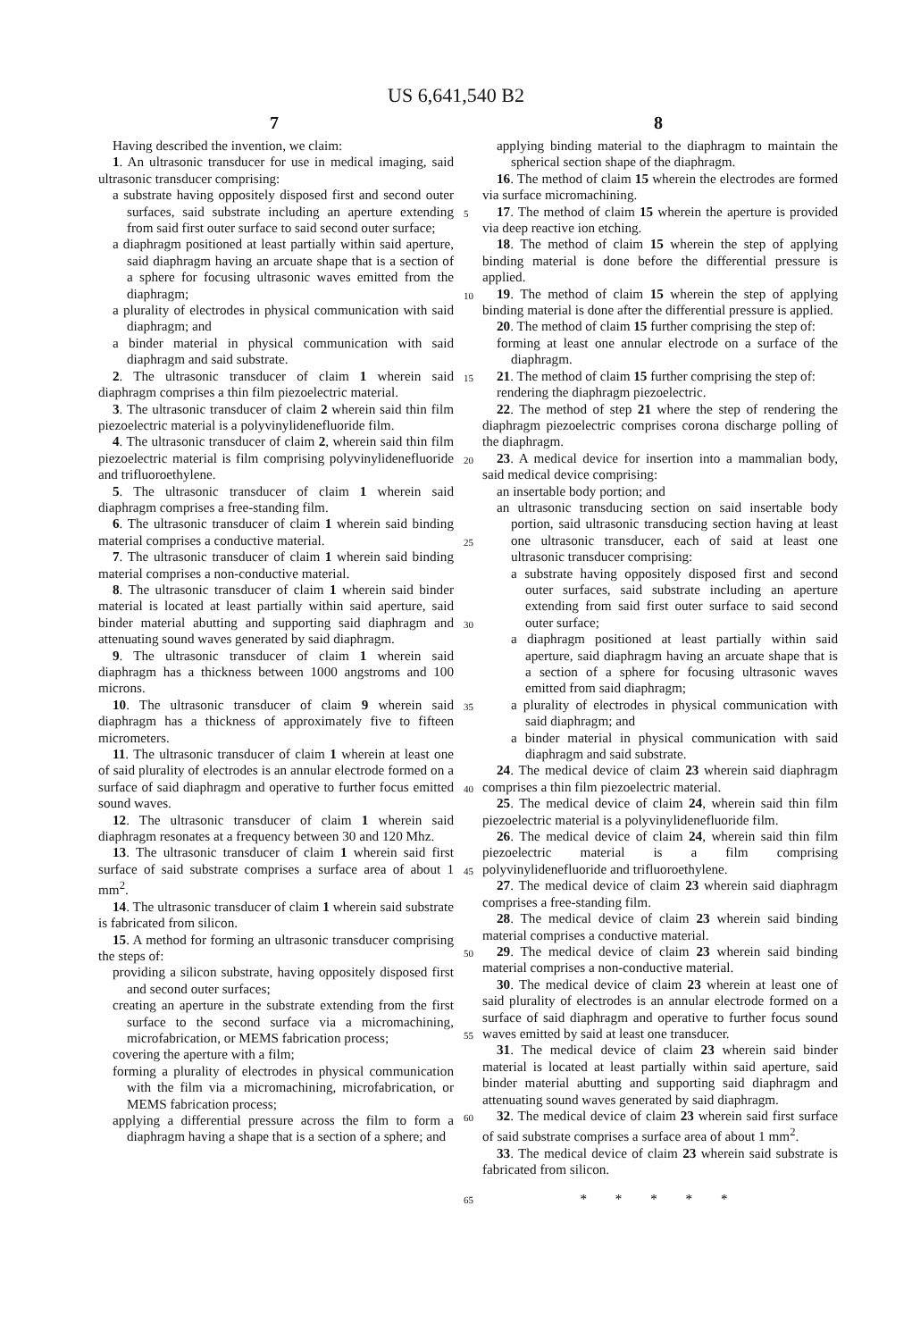US 6,641,540 B2
7 8
Having described the invention, we claim:
1. An ultrasonic transducer for use in medical imaging, said ultrasonic transducer comprising:
a substrate having oppositely disposed first and second outer surfaces, said substrate including an aperture extending from said first outer surface to said second outer surface;
a diaphragm positioned at least partially within said aperture, said diaphragm having an arcuate shape that is a section of a sphere for focusing ultrasonic waves emitted from the diaphragm;
a plurality of electrodes in physical communication with said diaphragm; and
a binder material in physical communication with said diaphragm and said substrate.
2. The ultrasonic transducer of claim 1 wherein said diaphragm comprises a thin film piezoelectric material.
3. The ultrasonic transducer of claim 2 wherein said thin film piezoelectric material is a polyvinylidenefluoride film.
4. The ultrasonic transducer of claim 2, wherein said thin film piezoelectric material is film comprising polyvinylidenefluoride and trifluoroethylene.
5. The ultrasonic transducer of claim 1 wherein said diaphragm comprises a free-standing film.
6. The ultrasonic transducer of claim 1 wherein said binding material comprises a conductive material.
7. The ultrasonic transducer of claim 1 wherein said binding material comprises a non-conductive material.
8. The ultrasonic transducer of claim 1 wherein said binder material is located at least partially within said aperture, said binder material abutting and supporting said diaphragm and attenuating sound waves generated by said diaphragm.
9. The ultrasonic transducer of claim 1 wherein said diaphragm has a thickness between 1000 angstroms and 100 microns.
10. The ultrasonic transducer of claim 9 wherein said diaphragm has a thickness of approximately five to fifteen micrometers.
11. The ultrasonic transducer of claim 1 wherein at least one of said plurality of electrodes is an annular electrode formed on a surface of said diaphragm and operative to further focus emitted sound waves.
12. The ultrasonic transducer of claim 1 wherein said diaphragm resonates at a frequency between 30 and 120 Mhz.
13. The ultrasonic transducer of claim 1 wherein said first surface of said substrate comprises a surface area of about 1 mm<sup>2</sup>.
14. The ultrasonic transducer of claim 1 wherein said substrate is fabricated from silicon.
15. A method for forming an ultrasonic transducer comprising the steps of:
providing a silicon substrate, having oppositely disposed first and second outer surfaces;
creating an aperture in the substrate extending from the first surface to the second surface via a micromachining, microfabrication, or MEMS fabrication process;
covering the aperture with a film;
forming a plurality of electrodes in physical communication with the film via a micromachining, microfabrication, or MEMS fabrication process;
applying a differential pressure across the film to form a diaphragm having a shape that is a section of a sphere; and
5
10
15
20
25
30
35
40
45
50
55
60
65
applying binding material to the diaphragm to maintain the spherical section shape of the diaphragm.
16. The method of claim 15 wherein the electrodes are formed via surface micromachining.
17. The method of claim 15 wherein the aperture is provided via deep reactive ion etching.
18. The method of claim 15 wherein the step of applying binding material is done before the differential pressure is applied.
19. The method of claim 15 wherein the step of applying binding material is done after the differential pressure is applied.
20. The method of claim 15 further comprising the step of:
forming at least one annular electrode on a surface of the diaphragm.
21. The method of claim 15 further comprising the step of:
rendering the diaphragm piezoelectric.
22. The method of step 21 where the step of rendering the diaphragm piezoelectric comprises corona discharge polling of the diaphragm.
23. A medical device for insertion into a mammalian body, said medical device comprising:
an insertable body portion; and
an ultrasonic transducing section on said insertable body portion, said ultrasonic transducing section having at least one ultrasonic transducer, each of said at least one ultrasonic transducer comprising:
a substrate having oppositely disposed first and second outer surfaces, said substrate including an aperture extending from said first outer surface to said second outer surface;
a diaphragm positioned at least partially within said aperture, said diaphragm having an arcuate shape that is a section of a sphere for focusing ultrasonic waves emitted from said diaphragm;
a plurality of electrodes in physical communication with said diaphragm; and
a binder material in physical communication with said diaphragm and said substrate.
24. The medical device of claim 23 wherein said diaphragm comprises a thin film piezoelectric material.
25. The medical device of claim 24, wherein said thin film piezoelectric material is a polyvinylidenefluoride film.
26. The medical device of claim 24, wherein said thin film piezoelectric material is a film comprising polyvinylidenefluoride and trifluoroethylene.
27. The medical device of claim 23 wherein said diaphragm comprises a free-standing film.
28. The medical device of claim 23 wherein said binding material comprises a conductive material.
29. The medical device of claim 23 wherein said binding material comprises a non-conductive material.
30. The medical device of claim 23 wherein at least one of said plurality of electrodes is an annular electrode formed on a surface of said diaphragm and operative to further focus sound waves emitted by said at least one transducer.
31. The medical device of claim 23 wherein said binder material is located at least partially within said aperture, said binder material abutting and supporting said diaphragm and attenuating sound waves generated by said diaphragm.
32. The medical device of claim 23 wherein said first surface of said substrate comprises a surface area of about 1 mm<sup>2</sup>.
33. The medical device of claim 23 wherein said substrate is fabricated from silicon.
* * * * *